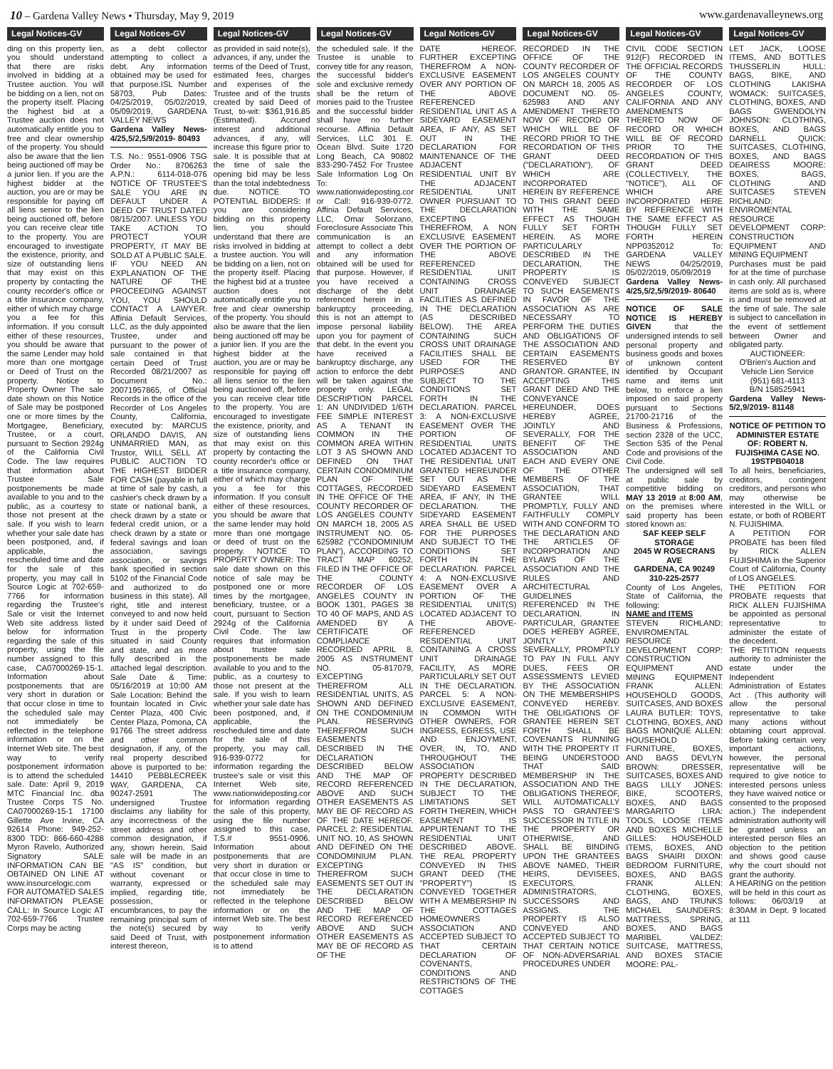10 – Gardena Valley News • Thursday, May 9, 2019 www.gardenavalleynews.org
Legal Notices-GV
ding on this property lien, you should understand that there are risks involved in bidding at a Trustee auction. You will be bidding on a lien, not on the property itself. Placing the highest bid at a Trustee auction does not automatically entitle you to free and clear ownership of the property. You should also be aware that the lien being auctioned off may be a junior lien. If you are the highest bidder at the auction, you are or may be responsible for paying off all liens senior to the lien being auctioned off, before you can receive clear title to the property. You are encouraged to investigate the existence, priority, and size of outstanding liens that may exist on this property by contacting the county recorder's office or a title insurance company, either of which may charge you a fee for this information. If you consult either of these resources, you should be aware that the same Lender may hold more than one mortgage or Deed of Trust on the property. Notice to Property Owner The sale date shown on this Notice of Sale may be postponed one or more times by the Mortgagee, Beneficiary, Trustee, or a court, pursuant to Section 2924g of the California Civil Code. The law requires that information about Trustee Sale postponements be made available to you and to the public, as a courtesy to those not present at the sale. If you wish to learn whether your sale date has been postponed, and, if applicable, the rescheduled time and date for the sale of this property, you may call In Source Logic at 702-659-7766 for information regarding the Trustee's Sale or visit the Internet Web site address listed below for information regarding the sale of this property, using the file number assigned to this case, CA07000269-15-1. Information about postponements that are very short in duration or that occur close in time to the scheduled sale may not immediately be reflected in the telephone information or on the Internet Web site. The best way to verify postponement information is to attend the scheduled sale. Date: April 9, 2019 MTC Financial Inc. dba Trustee Corps TS No. CA07000269-15-1 17100 Gillette Ave Irvine, CA 92614 Phone: 949-252-8300 TDD: 866-660-4288 Myron Ravelo, Authorized Signatory SALE INFORMATION CAN BE OBTAINED ON LINE AT www.insourcelogic.com FOR AUTOMATED SALES INFORMATION PLEASE CALL: In Source Logic AT 702-659-7766 Trustee Corps may be acting
Legal Notices-GV
as a debt collector attempting to collect a debt. Any information obtained may be used for that purpose.ISL Number 58703, Pub Dates: 04/25/2019, 05/02/2019, 05/09/2019, GARDENA VALLEY NEWS
Gardena Valley News-4/25,5/2,5/9/2019- 80493
T.S. No.: 9551-0906 TSG Order No.: 8706263 A.P.N.: 6114-018-076 NOTICE OF TRUSTEE'S SALE YOU ARE IN DEFAULT UNDER A DEED OF TRUST DATED 08/15/2007. UNLESS YOU TAKE ACTION TO PROTECT YOUR PROPERTY, IT MAY BE SOLD AT A PUBLIC SALE. IF YOU NEED AN EXPLANATION OF THE NATURE OF THE PROCEEDING AGAINST YOU, YOU SHOULD CONTACT A LAWYER. Affinia Default Services, LLC, as the duly appointed Trustee, under and pursuant to the power of sale contained in that certain Deed of Trust Recorded 08/21/2007 as Document No.: 20071957865, of Official Records in the office of the Recorder of Los Angeles County, California, executed by: MARCUS ORLANDO DAVIS, AN UNMARRIED MAN, as Trustor, WILL SELL AT PUBLIC AUCTION TO THE HIGHEST BIDDER FOR CASH (payable in full at time of sale by cash, a cashier's check drawn by a state or national bank, a check drawn by a state or federal credit union, or a check drawn by a state or federal savings and loan association, savings association, or savings bank specified in section 5102 of the Financial Code and authorized to do business in this state). All right, title and interest conveyed to and now held by it under said Deed of Trust in the property situated in said County and state, and as more fully described in the attached legal description. Sale Date & Time: 05/16/2019 at 10:00 AM Sale Location: Behind the fountain located in Civic Center Plaza, 400 Civic Center Plaza, Pomona, CA 91766 The street address and other common designation, if any, of the real property described above is purported to be: 14410 PEBBLECREEK WAY, GARDENA, CA 90247-2591 The undersigned Trustee disclaims any liability for any incorrectness of the street address and other common designation, if any, shown herein. Said sale will be made in an "AS IS" condition, but without covenant or warranty, expressed or implied, regarding title, possession, or encumbrances, to pay the remaining principal sum of the note(s) secured by said Deed of Trust, with interest thereon,
Legal Notices-GV
as provided in said note(s), advances, if any, under the terms of the Deed of Trust, estimated fees, charges and expenses of the Trustee and of the trusts created by said Deed of Trust, to-wit: $361,916.85 (Estimated). Accrued interest and additional advances, if any, will increase this figure prior to sale. It is possible that at the time of sale the opening bid may be less than the total indebtedness due. NOTICE TO POTENTIAL BIDDERS: If you are considering bidding on this property lien, you should understand that there are risks involved in bidding at a trustee auction. You will be bidding on a lien, not on the property itself. Placing the highest bid at a trustee auction does not automatically entitle you to free and clear ownership of the property. You should also be aware that the lien being auctioned off may be a junior lien. If you are the highest bidder at the auction, you are or may be responsible for paying off all liens senior to the lien being auctioned off, before you can receive clear title to the property. You are encouraged to investigate the existence, priority, and size of outstanding liens that may exist on this property by contacting the county recorder's office or a title insurance company, either of which may charge you a fee for this information. If you consult either of these resources, you should be aware that the same lender may hold more than one mortgage or deed of trust on the property. NOTICE TO PROPERTY OWNER: The sale date shown on this notice of sale may be postponed one or more times by the mortgagee, beneficiary, trustee, or a court, pursuant to Section 2924g of the California Civil Code. The law requires that information about trustee sale postponements be made available to you and to the public, as a courtesy to those not present at the sale. If you wish to learn whether your sale date has been postponed, and, if applicable, the rescheduled time and date for the sale of this property, you may call, 916-939-0772 for information regarding the trustee's sale or visit this Internet Web site, www.nationwideposting.com, for information regarding the sale of this property, using the file number assigned to this case, T.S.# 9551-0906. Information about postponements that are very short in duration or that occur close in time to the scheduled sale may not immediately be reflected in the telephone information or on the internet Web site. The best way to verify postponement information is to attend
Legal Notices-GV
the scheduled sale. If the Trustee is unable to convey title for any reason, the successful bidder's sole and exclusive remedy shall be the return of monies paid to the Trustee and the successful bidder shall have no further recourse. Affinia Default Services, LLC 301 E. Ocean Blvd. Suite 1720 Long Beach, CA 90802 833-290-7452 For Trustee Sale Information Log On To: www.nationwideposting.com or Call: 916-939-0772. Affinia Default Services, LLC, Omar Solorzano, Foreclosure Associate This communication is an attempt to collect a debt and any information obtained will be used for that purpose. However, if you have received a discharge of the debt referenced herein in a bankruptcy proceeding, this is not an attempt to impose personal liability upon you for payment of that debt. In the event you have received a bankruptcy discharge, any action to enforce the debt will be taken against the property only. LEGAL DESCRIPTION PARCEL 1: AN UNDIVIDED 1/6TH FEE SIMPLE INTEREST AS A TENANT IN COMMON IN THE COMMON AREA WITHIN LOT 3 AS SHOWN AND DEFINED ON THAT CERTAIN CONDOMINIUM PLAN OF THE COTTAGES, RECORDED IN THE OFFICE OF THE COUNTY RECORDER OF LOS ANGELES COUNTY ON MARCH 18, 2005 AS INSTRUMENT NO. 05-625982 ("CONDOMINIUM PLAN"), ACCORDING TO TRACT MAP 60252, FILED IN THE OFFICE OF THE COUNTY RECORDER OF LOS ANGELES COUNTY IN BOOK 1301, PAGES 38 TO 40 OF MAPS, AND AS AMENDED BY A CERTIFICATE OF COMPLIANCE RECORDED APRIL 8, 2005 AS INSTRUMENT NO. 05-817079, EXCEPTING THEREFROM ALL RESIDENTIAL UNITS, AS SHOWN AND DEFINED ON THE CONDOMINIUM PLAN. RESERVING THEREFROM SUCH EASEMENTS DESCRIBED IN THE DECLARATION DESCRIBED BELOW AND THE MAP OF RECORD REFERENCED ABOVE AND SUCH OTHER EASEMENTS AS MAY BE OF RECORD AS OF THE DATE HEREOF. PARCEL 2: RESIDENTIAL UNIT NO. 10, AS SHOWN AND DEFINED ON THE CONDOMINIUM PLAN. EXCEPTING THEREFROM SUCH EASEMENTS SET OUT IN THE DECLARATION DESCRIBED BELOW AND THE MAP OF RECORD REFERENCED ABOVE AND SUCH OTHER EASEMENTS AS MAY BE OF RECORD AS OF THE
Legal Notices-GV
DATE HEREOF. FURTHER EXCEPTING THEREFROM A NON-EXCLUSIVE EASEMENT OVER ANY PORTION OF THE ABOVE REFERENCED RESIDENTIAL UNIT AS A SIDEYARD EASEMENT AREA, IF ANY, AS SET OUT IN THE DECLARATION FOR MAINTENANCE OF THE ADJACENT RESIDENTIAL UNIT BY THE ADJACENT RESIDENTIAL UNIT OWNER PURSUANT TO THE DECLARATION EXCEPTING THEREFROM, A NON EXCLUSIVE EASEMENT OVER THE PORTION OF THE ABOVE REFERENCED RESIDENTIAL UNIT CONTAINING CROSS UNIT DRAINAGE FACILITIES AS DEFINED IN THE DECLARATION (AS DESCRIBED BELOW). THE AREA CONTAINING SUCH CROSS UNIT DRAINAGE FACILITIES SHALL BE USED FOR THE PURPOSES AND SUBJECT TO THE CONDITIONS SET FORTH IN THE DECLARATION. PARCEL 3: A NON-EXCLUSIVE EASEMENT OVER THE PORTION OF RESIDENTIAL UNITS LOCATED ADJACENT TO THE RESIDENTIAL UNIT GRANTED HEREUNDER SET OUT AS THE SIDEYARD EASEMENT AREA, IF ANY, IN THE DECLARATION. THE SIDEYARD EASEMENT AREA SHALL BE USED FOR THE PURPOSES AND SUBJECT TO THE CONDITIONS SET FORTH IN THE DECLARATION. PARCEL 4: A NON-EXCLUSIVE EASEMENT OVER A PORTION OF THE RESIDENTIAL UNIT(S) LOCATED ADJACENT TO THE ABOVE-REFERENCED RESIDENTIAL UNIT CONTAINING A CROSS UNIT DRAINAGE FACILITY, AS MORE PARTICULARLY SET OUT IN THE DECLARATION. PARCEL 5: A NON-EXCLUSIVE EASEMENT, IN COMMON WITH OTHER OWNERS, FOR INGRESS, EGRESS, USE AND ENJOYMENT, OVER, IN, TO, AND THROUGHOUT THE ASSOCIATION PROPERTY DESCRIBED IN THE DECLARATION, SUBJECT TO THE LIMITATIONS SET FORTH THEREIN, WHICH EASEMENT IS APPURTENANT TO THE RESIDENTIAL UNIT DESCRIBED ABOVE. THE REAL PROPERTY CONVEYED IN THIS GRANT DEED (THE "PROPERTY") IS CONVEYED TOGETHER WITH A MEMBERSHIP IN THE COTTAGES HOMEOWNERS ASSOCIATION AND ACCEPTED SUBJECT TO THAT CERTAIN DECLARATION OF COVENANTS, CONDITIONS AND RESTRICTIONS OF THE COTTAGES
Legal Notices-GV
RECORDED IN THE OFFICE OF THE COUNTY RECORDER OF LOS ANGELES COUNTY ON MARCH 18, 2005 AS DOCUMENT NO. 05-625983 AND ANY AMENDMENT THERETO NOW OF RECORD OR WHICH WILL BE OF RECORD PRIOR TO THE RECORDATION OF THIS GRANT DEED ("DECLARATION"), OF WHICH ARE INCORPORATED HEREIN BY REFERENCE TO THIS GRANT DEED WITH THE SAME EFFECT AS THOUGH FULLY SET FORTH HEREIN. AS MORE PARTICULARLY DESCRIBED IN THE DECLARATION, THE PROPERTY IS CONVEYED SUBJECT TO SUCH EASEMENTS IN FAVOR OF THE ASSOCIATION AS ARE NECESSARY TO PERFORM THE DUTIES AND OBLIGATIONS OF THE ASSOCIATION AND CERTAIN EASEMENTS RESERVED BY GRANTOR. GRANTEE, IN ACCEPTING THIS GRANT DEED AND THE CONVEYANCE HEREUNDER, DOES HEREBY AGREE, JOINTLY AND SEVERALLY, FOR THE BENEFIT OF THE ASSOCIATION AND EACH AND EVERY ONE OF THE OTHER MEMBERS OF THE ASSOCIATION, THAT GRANTEE WILL PROMPTLY, FULLY AND FAITHFULLY COMPLY WITH AND CONFORM TO THE DECLARATION AND THE ARTICLES OF INCORPORATION AND BYLAWS OF THE ASSOCIATION AND THE RULES AND ARCHITECTURAL GUIDELINES REFERENCED IN THE DECLARATION. IN PARTICULAR, GRANTEE DOES HEREBY AGREE, JOINTLY AND SEVERALLY, PROMPTLY TO PAY IN FULL ANY DUES, FEES OR ASSESSMENTS LEVIED BY THE ASSOCIATION ON THE MEMBERSHIPS CONVEYED HEREBY. THE OBLIGATIONS OF GRANTEE HEREIN SET FORTH SHALL BE COVENANTS RUNNING WITH THE PROPERTY IT BEING UNDERSTOOD THAT SAID MEMBERSHIP IN THE ASSOCIATION AND THE OBLIGATIONS THEREOF, WILL AUTOMATICALLY PASS TO GRANTEE'S SUCCESSOR IN TITLE IN THE PROPERTY OR OTHERWISE, AND SHALL BE BINDING UPON THE GRANTEES ABOVE NAMED, THEIR HEIRS, DEVISEES, EXECUTORS, ADMINISTRATORS, SUCCESSORS AND ASSIGNS. THE PROPERTY IS ALSO CONVEYED AND ACCEPTED SUBJECT TO THAT CERTAIN NOTICE OF NON-ADVERSARIAL PROCEDURES UNDER
Legal Notices-GV
CIVIL CODE SECTION 912(F) RECORDED IN THE OFFICIAL RECORDS OF THE COUNTY RECORDER OF LOS ANGELES COUNTY, CALIFORNIA AND ANY AMENDMENTS THERETO NOW OF RECORD OR WHICH WILL BE OF RECORD PRIOR TO THE RECORDATION OF THIS GRANT DEED (COLLECTIVELY, THE "NOTICE"), ALL OF WHICH ARE INCORPORATED HERE BY REFERENCE WITH THE SAME EFFECT AS THOUGH FULLY SET FORTH HEREIN NPP0352012 To: GARDENA VALLEY NEWS 04/25/2019, 05/02/2019, 05/09/2019
Gardena Valley News-4/25,5/2,5/9/2019- 80640
NOTICE OF SALE NOTICE IS HEREBY GIVEN that the undersigned intends to sell personal property and business goods and boxes of unknown content identified by Occupant name and items unit below, to enforce a lien imposed on said property pursuant to Sections 21700-21716 of the Business & Professions, section 2328 of the UCC, Section 535 of the Penal Code and provisions of the Civil Code.
The undersigned will sell at public sale by competitive bidding on MAY 13 2019 at 8:00 AM, on the premises where said property has been stored known as:
SAF KEEP SELF STORAGE
2045 W ROSECRANS AVE
GARDENA, CA 90249
310-225-2577
County of Los Angeles, State of California, the following:
NAME and ITEMS
STEVEN RICHLAND: ENVIROMENTAL RESOURCE DEVELOPMENT CORP: CONSTRUCTION EQUIPMENT AND MINING EQUIPMENT FRANK ALLEN: HOUSEHOLD GOODS, SUITCASES, AND BOXES LAURA BUTLER: TOYS, CLOTHING, BOXES, AND BAGS MONIQUE ALLEN: HOUSEHOLD FURNITURE, BOXES, AND BAGS DEVLYN BROWN: DRESSER, SUITCASES, BOXES AND BAGS LILLY JONES: BIKE, SCOOTERS, BOXES, AND BAGS MARGARITO LIRA: TOOLS, LOOSE ITEMS AND BOXES MICHELLE GILLES: HOUSEHOLD ITEMS, BOXES, AND BAGS SHAIRI DIXON: BEDROOM FURNITURE, BOXES, AND BAGS FRANK ALLEN: CLOTHING, BOXES, BAGS, AND TRUNKS MICHAEL SAUNDERS: MATTRESS, SPRING, BOXES, AND BAGS MARIBEL VALDEZ: SUITCASE, MATTRESS, AND BOXES STACIE MOORE: PAL-
Legal Notices-GV
LET JACK, LOOSE ITEMS, AND BOTTLES THUSSERLIN HULL: BAGS, BIKE, AND CLOTHING LAKISHA WOMACK: SUITCASES, CLOTHING, BOXES, AND BAGS GWENDOLYN JOHNSON: CLOTHING, BOXES, AND BAGS DARNELL QUICK: SUITCASES, CLOTHING, BOXES, AND BAGS DEAIRESS MOORE: BOXES, BAGS, CLOTHING AND SUITCASES STEVEN RICHLAND: ENVIROMENTAL RESOURCE DEVELOPMENT CORP: CONSTRUCTION EQUIPMENT AND MINING EQUIPMENT
Purchases must be paid for at the time of purchase in cash only. All purchased items are sold as is, where is and must be removed at the time of sale. The sale is subject to cancellation in the event of settlement between Owner and obligated party.
AUCTIONEER:
O'Brien's Auction and Vehicle Lien Service
(951) 681-4113
B/N 158525941
Gardena Valley News-5/2,9/2019- 81148
NOTICE OF PETITION TO ADMINISTER ESTATE OF: ROBERT N. FUJISHIMA CASE NO. 19STPB04018
To all heirs, beneficiaries, creditors, contingent creditors, and persons who may otherwise be interested in the WILL or estate, or both of ROBERT N. FUJISHIMA.
A PETITION FOR PROBATE has been filed by RICK ALLEN FUJISHIMA in the Superior Court of California, County of LOS ANGELES.
THE PETITION FOR PROBATE requests that RICK ALLEN FUJISHIMA be appointed as personal representative to administer the estate of the decedent.
THE PETITION requests authority to administer the estate under the Independent Administration of Estates Act . (This authority will allow the personal representative to take many actions without obtaining court approval. Before taking certain very important actions, however, the personal representative will be required to give notice to interested persons unless they have waived notice or consented to the proposed action.) The independent administration authority will be granted unless an interested person files an objection to the petition and shows good cause why the court should not grant the authority.
A HEARING on the petition will be held in this court as follows: 06/03/19 at 8:30AM in Dept. 9 located at 111